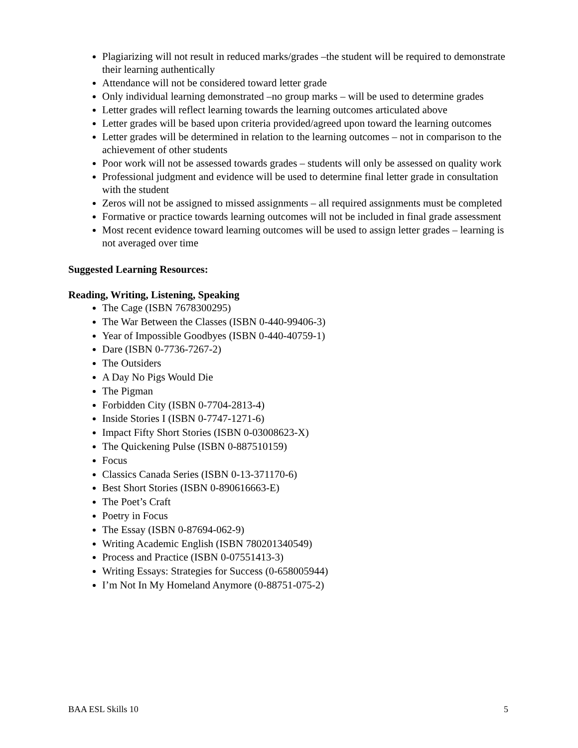Plagiarizing will not result in reduced marks/grades –the student will be required to demonstrate their learning authentically
Attendance will not be considered toward letter grade
Only individual learning demonstrated –no group marks – will be used to determine grades
Letter grades will reflect learning towards the learning outcomes articulated above
Letter grades will be based upon criteria provided/agreed upon toward the learning outcomes
Letter grades will be determined in relation to the learning outcomes – not in comparison to the achievement of other students
Poor work will not be assessed towards grades – students will only be assessed on quality work
Professional judgment and evidence will be used to determine final letter grade in consultation with the student
Zeros will not be assigned to missed assignments – all required assignments must be completed
Formative or practice towards learning outcomes will not be included in final grade assessment
Most recent evidence toward learning outcomes will be used to assign letter grades – learning is not averaged over time
Suggested Learning Resources:
Reading, Writing, Listening, Speaking
The Cage (ISBN 7678300295)
The War Between the Classes (ISBN 0-440-99406-3)
Year of Impossible Goodbyes (ISBN 0-440-40759-1)
Dare (ISBN 0-7736-7267-2)
The Outsiders
A Day No Pigs Would Die
The Pigman
Forbidden City (ISBN 0-7704-2813-4)
Inside Stories I (ISBN 0-7747-1271-6)
Impact Fifty Short Stories (ISBN 0-03008623-X)
The Quickening Pulse (ISBN 0-887510159)
Focus
Classics Canada Series (ISBN 0-13-371170-6)
Best Short Stories (ISBN 0-890616663-E)
The Poet’s Craft
Poetry in Focus
The Essay (ISBN 0-87694-062-9)
Writing Academic English (ISBN 780201340549)
Process and Practice (ISBN 0-07551413-3)
Writing Essays: Strategies for Success (0-658005944)
I’m Not In My Homeland Anymore (0-88751-075-2)
BAA ESL Skills 10 5